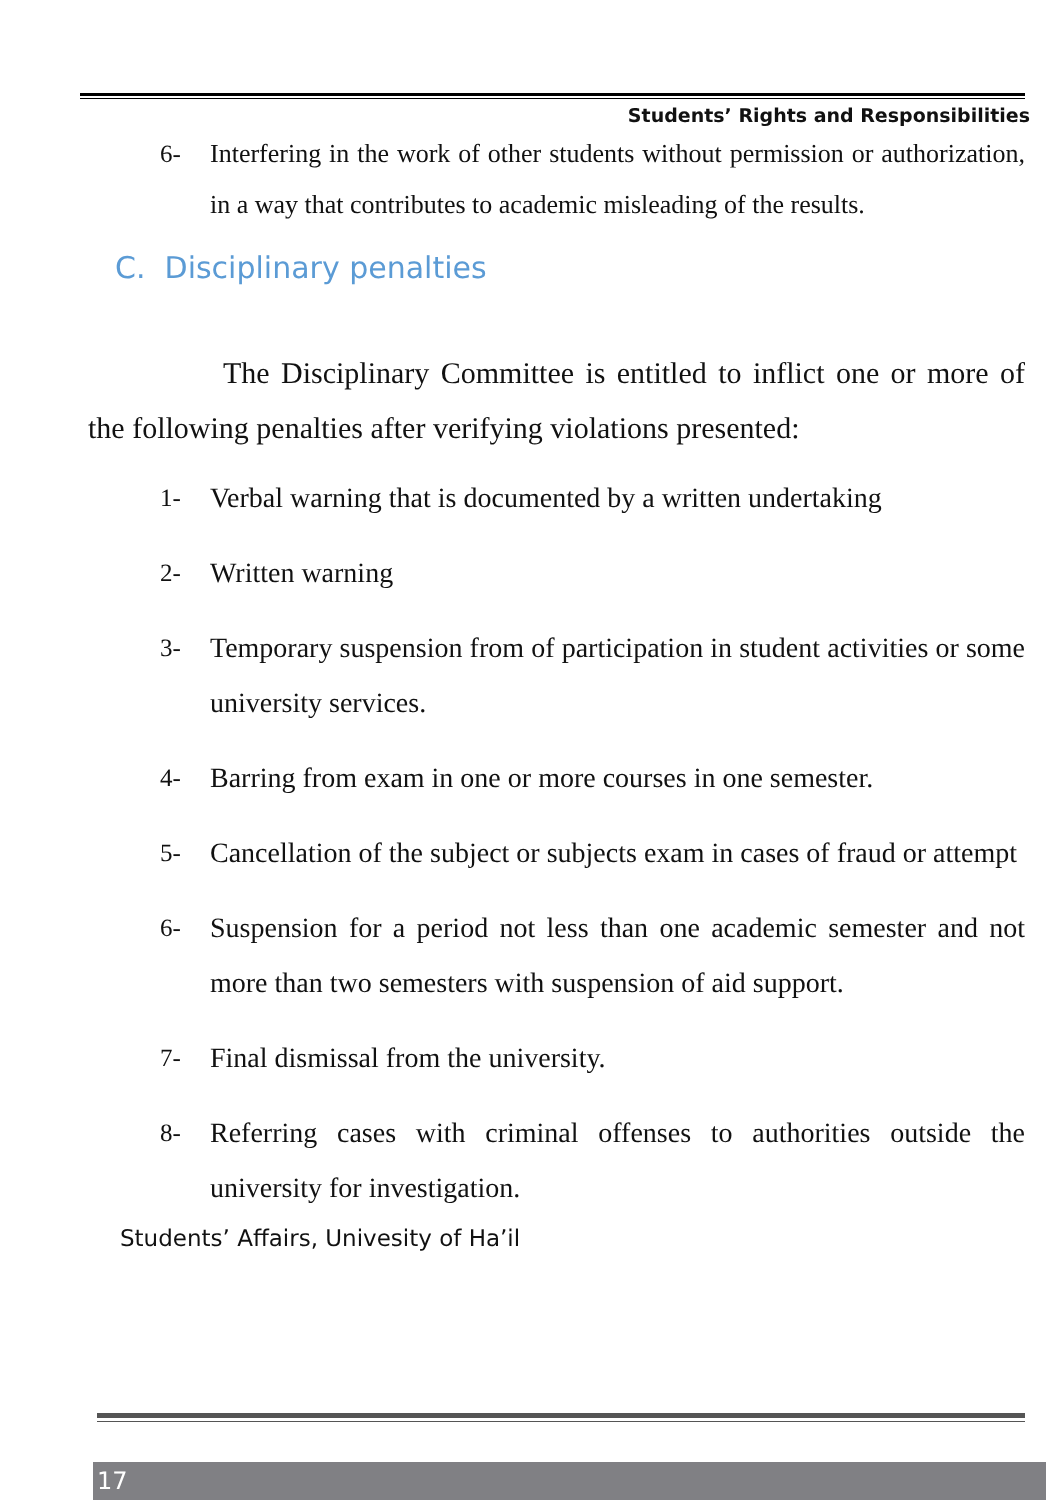Students’ Rights and Responsibilities
6- Interfering in the work of other students without permission or authorization, in a way that contributes to academic misleading of the results.
C. Disciplinary penalties
The Disciplinary Committee is entitled to inflict one or more of the following penalties after verifying violations presented:
1- Verbal warning that is documented by a written undertaking
2- Written warning
3- Temporary suspension from of participation in student activities or some university services.
4- Barring from exam in one or more courses in one semester.
5- Cancellation of the subject or subjects exam in cases of fraud or attempt
6- Suspension for a period not less than one academic semester and not more than two semesters with suspension of aid support.
7- Final dismissal from the university.
8- Referring cases with criminal offenses to authorities outside the university for investigation.
Students’ Affairs, Univesity of Ha’il
17